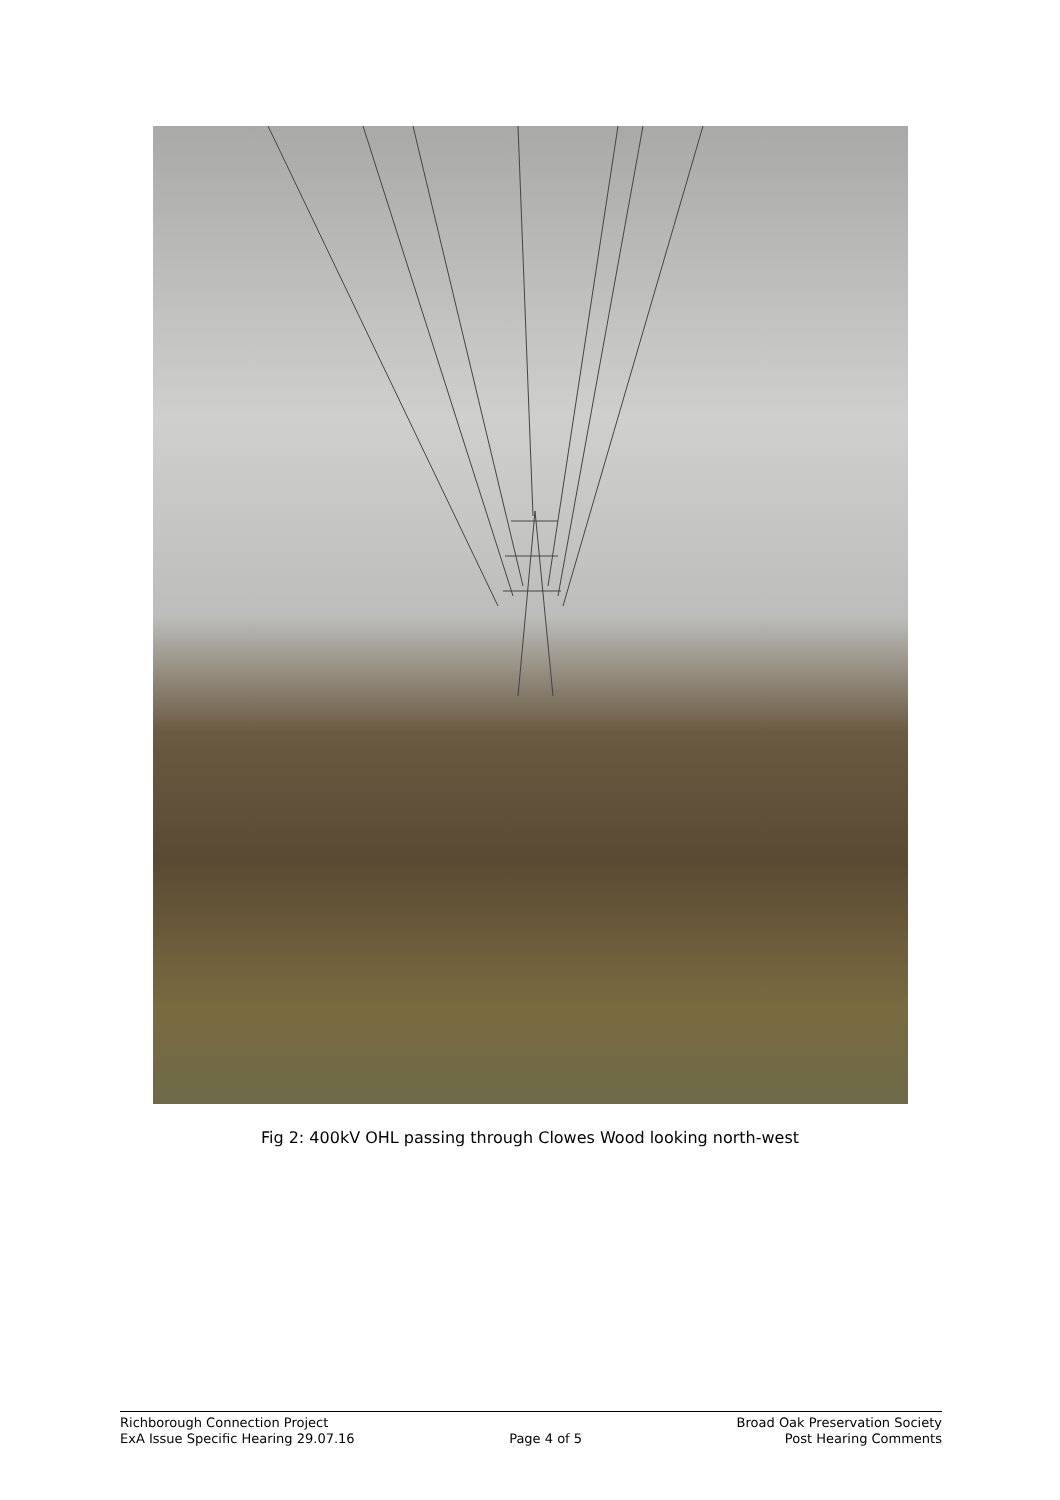Fig 2: 400kV OHL passing through Clowes Wood looking north-west
Richborough Connection Project
ExA Issue Specific Hearing 29.07.16
Page 4 of 5 Broad Oak Preservation Society
Post Hearing Comments